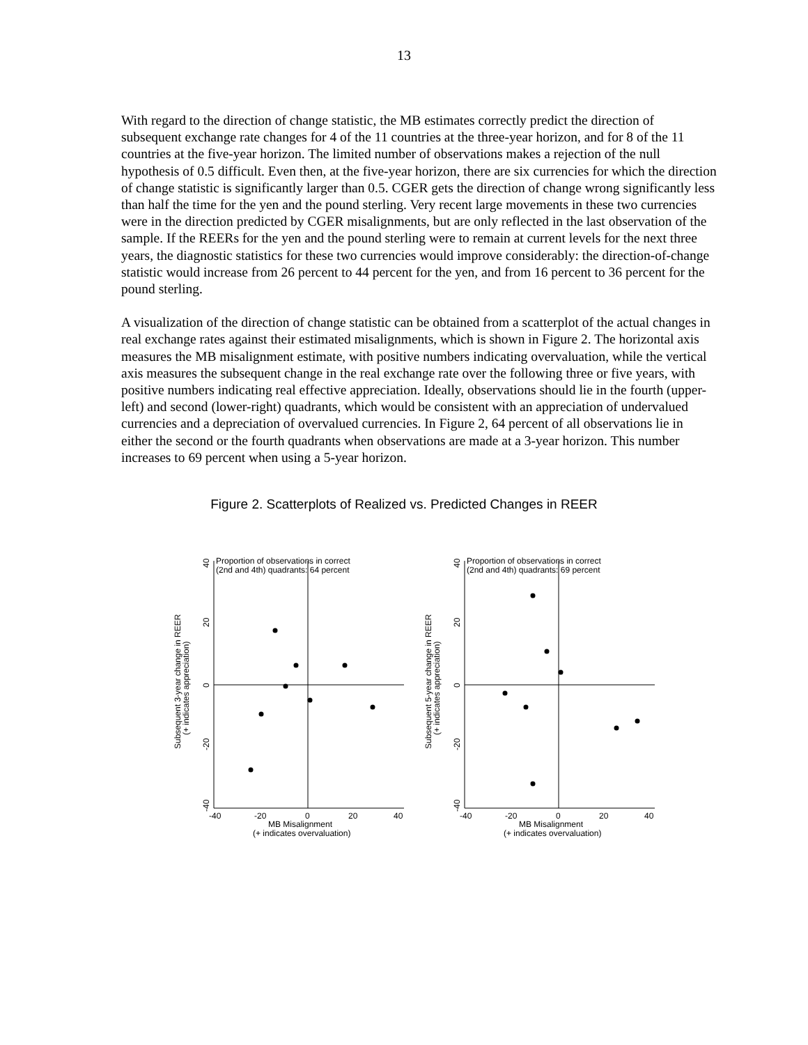13
With regard to the direction of change statistic, the MB estimates correctly predict the direction of subsequent exchange rate changes for 4 of the 11 countries at the three-year horizon, and for 8 of the 11 countries at the five-year horizon. The limited number of observations makes a rejection of the null hypothesis of 0.5 difficult. Even then, at the five-year horizon, there are six currencies for which the direction of change statistic is significantly larger than 0.5. CGER gets the direction of change wrong significantly less than half the time for the yen and the pound sterling. Very recent large movements in these two currencies were in the direction predicted by CGER misalignments, but are only reflected in the last observation of the sample. If the REERs for the yen and the pound sterling were to remain at current levels for the next three years, the diagnostic statistics for these two currencies would improve considerably: the direction-of-change statistic would increase from 26 percent to 44 percent for the yen, and from 16 percent to 36 percent for the pound sterling.
A visualization of the direction of change statistic can be obtained from a scatterplot of the actual changes in real exchange rates against their estimated misalignments, which is shown in Figure 2. The horizontal axis measures the MB misalignment estimate, with positive numbers indicating overvaluation, while the vertical axis measures the subsequent change in the real exchange rate over the following three or five years, with positive numbers indicating real effective appreciation. Ideally, observations should lie in the fourth (upper-left) and second (lower-right) quadrants, which would be consistent with an appreciation of undervalued currencies and a depreciation of overvalued currencies. In Figure 2, 64 percent of all observations lie in either the second or the fourth quadrants when observations are made at a 3-year horizon. This number increases to 69 percent when using a 5-year horizon.
Figure 2. Scatterplots of Realized vs. Predicted Changes in REER
Proportion of observations in correct
(2nd and 4th) quadrants: 64 percent
40
20
0
-20
-40
Subsequent 3-year change in REER
(+ indicates appreciation)
-40
-20
0
20
40
MB Misalignment
(+ indicates overvaluation)
Proportion of observations in correct
(2nd and 4th) quadrants: 69 percent
40
20
0
-20
-40
Subsequent 5-year change in REER
(+ indicates appreciation)
-40
-20
0
20
40
MB Misalignment
(+ indicates overvaluation)